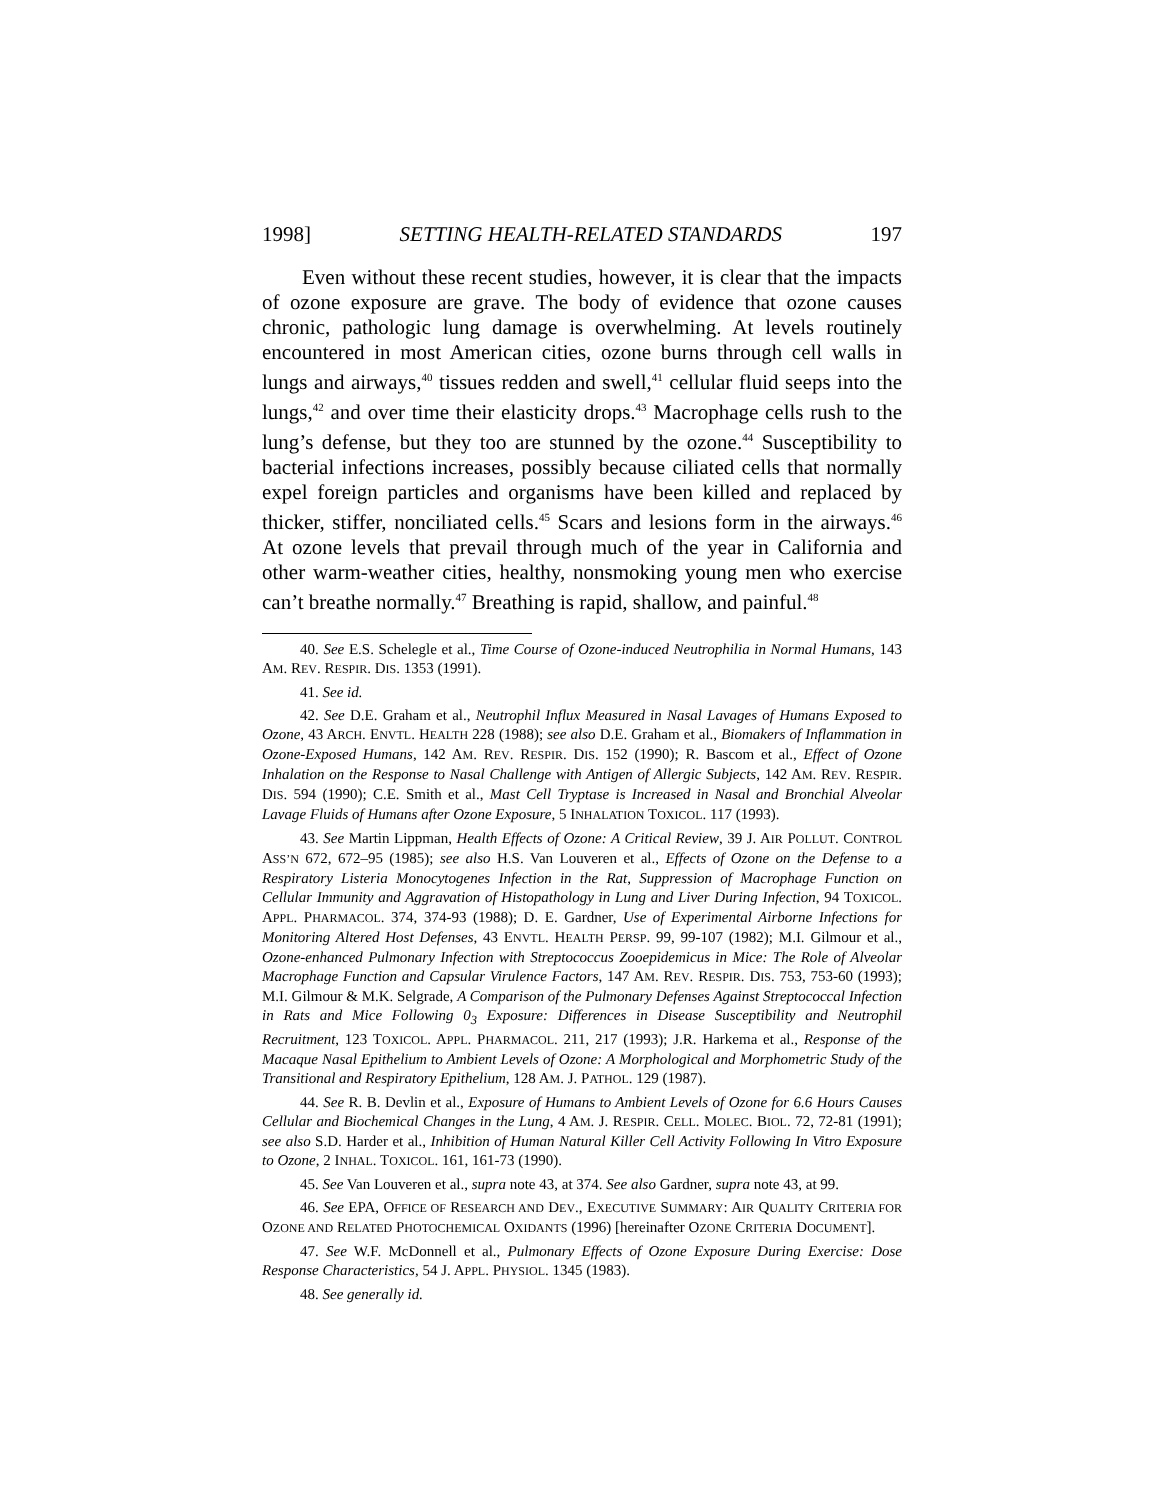1998] SETTING HEALTH-RELATED STANDARDS 197
Even without these recent studies, however, it is clear that the impacts of ozone exposure are grave. The body of evidence that ozone causes chronic, pathologic lung damage is overwhelming. At levels routinely encountered in most American cities, ozone burns through cell walls in lungs and airways,<sup>40</sup> tissues redden and swell,<sup>41</sup> cellular fluid seeps into the lungs,<sup>42</sup> and over time their elasticity drops.<sup>43</sup> Macrophage cells rush to the lung’s defense, but they too are stunned by the ozone.<sup>44</sup> Susceptibility to bacterial infections increases, possibly because ciliated cells that normally expel foreign particles and organisms have been killed and replaced by thicker, stiffer, nonciliated cells.<sup>45</sup> Scars and lesions form in the airways.<sup>46</sup> At ozone levels that prevail through much of the year in California and other warm-weather cities, healthy, nonsmoking young men who exercise can’t breathe normally.<sup>47</sup> Breathing is rapid, shallow, and painful.<sup>48</sup>
40. See E.S. Schelegle et al., Time Course of Ozone-induced Neutrophilia in Normal Humans, 143 AM. REV. RESPIR. DIS. 1353 (1991).
41. See id.
42. See D.E. Graham et al., Neutrophil Influx Measured in Nasal Lavages of Humans Exposed to Ozone, 43 ARCH. ENVTL. HEALTH 228 (1988); see also D.E. Graham et al., Biomakers of Inflammation in Ozone-Exposed Humans, 142 AM. REV. RESPIR. DIS. 152 (1990); R. Bascom et al., Effect of Ozone Inhalation on the Response to Nasal Challenge with Antigen of Allergic Subjects, 142 AM. REV. RESPIR. DIS. 594 (1990); C.E. Smith et al., Mast Cell Tryptase is Increased in Nasal and Bronchial Alveolar Lavage Fluids of Humans after Ozone Exposure, 5 INHALATION TOXICOL. 117 (1993).
43. See Martin Lippman, Health Effects of Ozone: A Critical Review, 39 J. AIR POLLUT. CONTROL ASS’N 672, 672–95 (1985); see also H.S. Van Louveren et al., Effects of Ozone on the Defense to a Respiratory Listeria Monocytogenes Infection in the Rat, Suppression of Macrophage Function on Cellular Immunity and Aggravation of Histopathology in Lung and Liver During Infection, 94 TOXICOL. APPL. PHARMACOL. 374, 374-93 (1988); D. E. Gardner, Use of Experimental Airborne Infections for Monitoring Altered Host Defenses, 43 ENVTL. HEALTH PERSP. 99, 99-107 (1982); M.I. Gilmour et al., Ozone-enhanced Pulmonary Infection with Streptococcus Zooepidemicus in Mice: The Role of Alveolar Macrophage Function and Capsular Virulence Factors, 147 AM. REV. RESPIR. DIS. 753, 753-60 (1993); M.I. Gilmour & M.K. Selgrade, A Comparison of the Pulmonary Defenses Against Streptococcal Infection in Rats and Mice Following 0<sub>3</sub> Exposure: Differences in Disease Susceptibility and Neutrophil Recruitment, 123 TOXICOL. APPL. PHARMACOL. 211, 217 (1993); J.R. Harkema et al., Response of the Macaque Nasal Epithelium to Ambient Levels of Ozone: A Morphological and Morphometric Study of the Transitional and Respiratory Epithelium, 128 AM. J. PATHOL. 129 (1987).
44. See R. B. Devlin et al., Exposure of Humans to Ambient Levels of Ozone for 6.6 Hours Causes Cellular and Biochemical Changes in the Lung, 4 AM. J. RESPIR. CELL. MOLEC. BIOL. 72, 72-81 (1991); see also S.D. Harder et al., Inhibition of Human Natural Killer Cell Activity Following In Vitro Exposure to Ozone, 2 INHAL. TOXICOL. 161, 161-73 (1990).
45. See Van Louveren et al., supra note 43, at 374. See also Gardner, supra note 43, at 99.
46. See EPA, OFFICE OF RESEARCH AND DEV., EXECUTIVE SUMMARY: AIR QUALITY CRITERIA FOR OZONE AND RELATED PHOTOCHEMICAL OXIDANTS (1996) [hereinafter OZONE CRITERIA DOCUMENT].
47. See W.F. McDonnell et al., Pulmonary Effects of Ozone Exposure During Exercise: Dose Response Characteristics, 54 J. APPL. PHYSIOL. 1345 (1983).
48. See generally id.